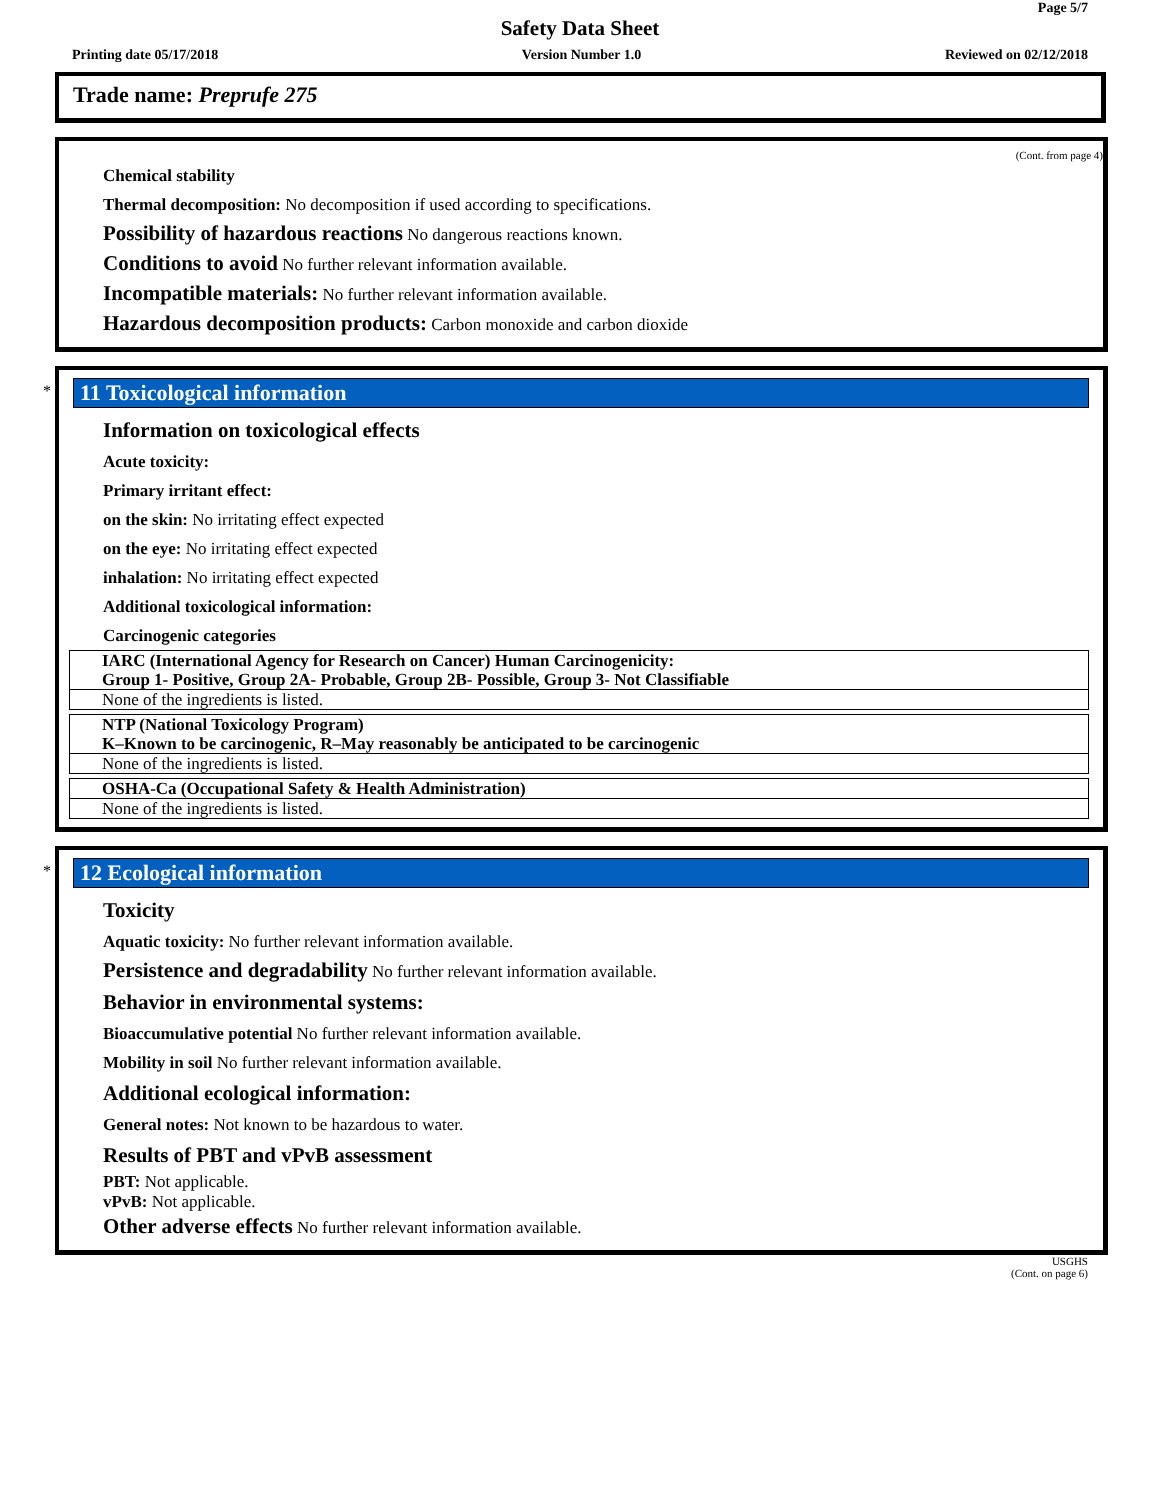Page 5/7
Safety Data Sheet
Printing date 05/17/2018 Version Number 1.0 Reviewed on 02/12/2018
Trade name: Preprufe 275
(Cont. from page 4)
Chemical stability
Thermal decomposition: No decomposition if used according to specifications.
Possibility of hazardous reactions No dangerous reactions known.
Conditions to avoid No further relevant information available.
Incompatible materials: No further relevant information available.
Hazardous decomposition products: Carbon monoxide and carbon dioxide
*
11 Toxicological information
Information on toxicological effects
Acute toxicity:
Primary irritant effect:
on the skin: No irritating effect expected
on the eye: No irritating effect expected
inhalation: No irritating effect expected
Additional toxicological information:
Carcinogenic categories
| IARC (International Agency for Research on Cancer) Human Carcinogenicity: Group 1- Positive, Group 2A- Probable, Group 2B- Possible, Group 3- Not Classifiable |
| None of the ingredients is listed. |
| NTP (National Toxicology Program) K–Known to be carcinogenic, R–May reasonably be anticipated to be carcinogenic |
| None of the ingredients is listed. |
| OSHA-Ca (Occupational Safety & Health Administration) |
| None of the ingredients is listed. |
*
12 Ecological information
Toxicity
Aquatic toxicity: No further relevant information available.
Persistence and degradability No further relevant information available.
Behavior in environmental systems:
Bioaccumulative potential No further relevant information available.
Mobility in soil No further relevant information available.
Additional ecological information:
General notes: Not known to be hazardous to water.
Results of PBT and vPvB assessment
PBT: Not applicable.
vPvB: Not applicable.
Other adverse effects No further relevant information available.
USGHS
(Cont. on page 6)